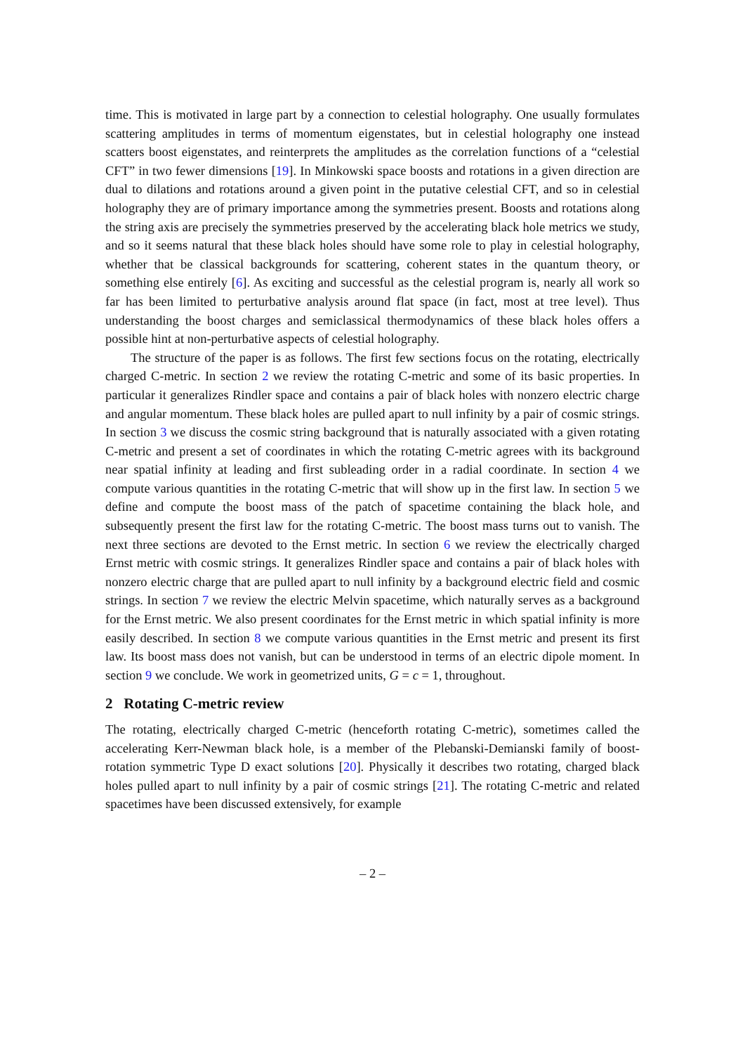time. This is motivated in large part by a connection to celestial holography. One usually formulates scattering amplitudes in terms of momentum eigenstates, but in celestial holography one instead scatters boost eigenstates, and reinterprets the amplitudes as the correlation functions of a “celestial CFT” in two fewer dimensions [19]. In Minkowski space boosts and rotations in a given direction are dual to dilations and rotations around a given point in the putative celestial CFT, and so in celestial holography they are of primary importance among the symmetries present. Boosts and rotations along the string axis are precisely the symmetries preserved by the accelerating black hole metrics we study, and so it seems natural that these black holes should have some role to play in celestial holography, whether that be classical backgrounds for scattering, coherent states in the quantum theory, or something else entirely [6]. As exciting and successful as the celestial program is, nearly all work so far has been limited to perturbative analysis around flat space (in fact, most at tree level). Thus understanding the boost charges and semiclassical thermodynamics of these black holes offers a possible hint at non-perturbative aspects of celestial holography.
The structure of the paper is as follows. The first few sections focus on the rotating, electrically charged C-metric. In section 2 we review the rotating C-metric and some of its basic properties. In particular it generalizes Rindler space and contains a pair of black holes with nonzero electric charge and angular momentum. These black holes are pulled apart to null infinity by a pair of cosmic strings. In section 3 we discuss the cosmic string background that is naturally associated with a given rotating C-metric and present a set of coordinates in which the rotating C-metric agrees with its background near spatial infinity at leading and first subleading order in a radial coordinate. In section 4 we compute various quantities in the rotating C-metric that will show up in the first law. In section 5 we define and compute the boost mass of the patch of spacetime containing the black hole, and subsequently present the first law for the rotating C-metric. The boost mass turns out to vanish. The next three sections are devoted to the Ernst metric. In section 6 we review the electrically charged Ernst metric with cosmic strings. It generalizes Rindler space and contains a pair of black holes with nonzero electric charge that are pulled apart to null infinity by a background electric field and cosmic strings. In section 7 we review the electric Melvin spacetime, which naturally serves as a background for the Ernst metric. We also present coordinates for the Ernst metric in which spatial infinity is more easily described. In section 8 we compute various quantities in the Ernst metric and present its first law. Its boost mass does not vanish, but can be understood in terms of an electric dipole moment. In section 9 we conclude. We work in geometrized units, G = c = 1, throughout.
2 Rotating C-metric review
The rotating, electrically charged C-metric (henceforth rotating C-metric), sometimes called the accelerating Kerr-Newman black hole, is a member of the Plebanski-Demianski family of boost-rotation symmetric Type D exact solutions [20]. Physically it describes two rotating, charged black holes pulled apart to null infinity by a pair of cosmic strings [21]. The rotating C-metric and related spacetimes have been discussed extensively, for example
– 2 –